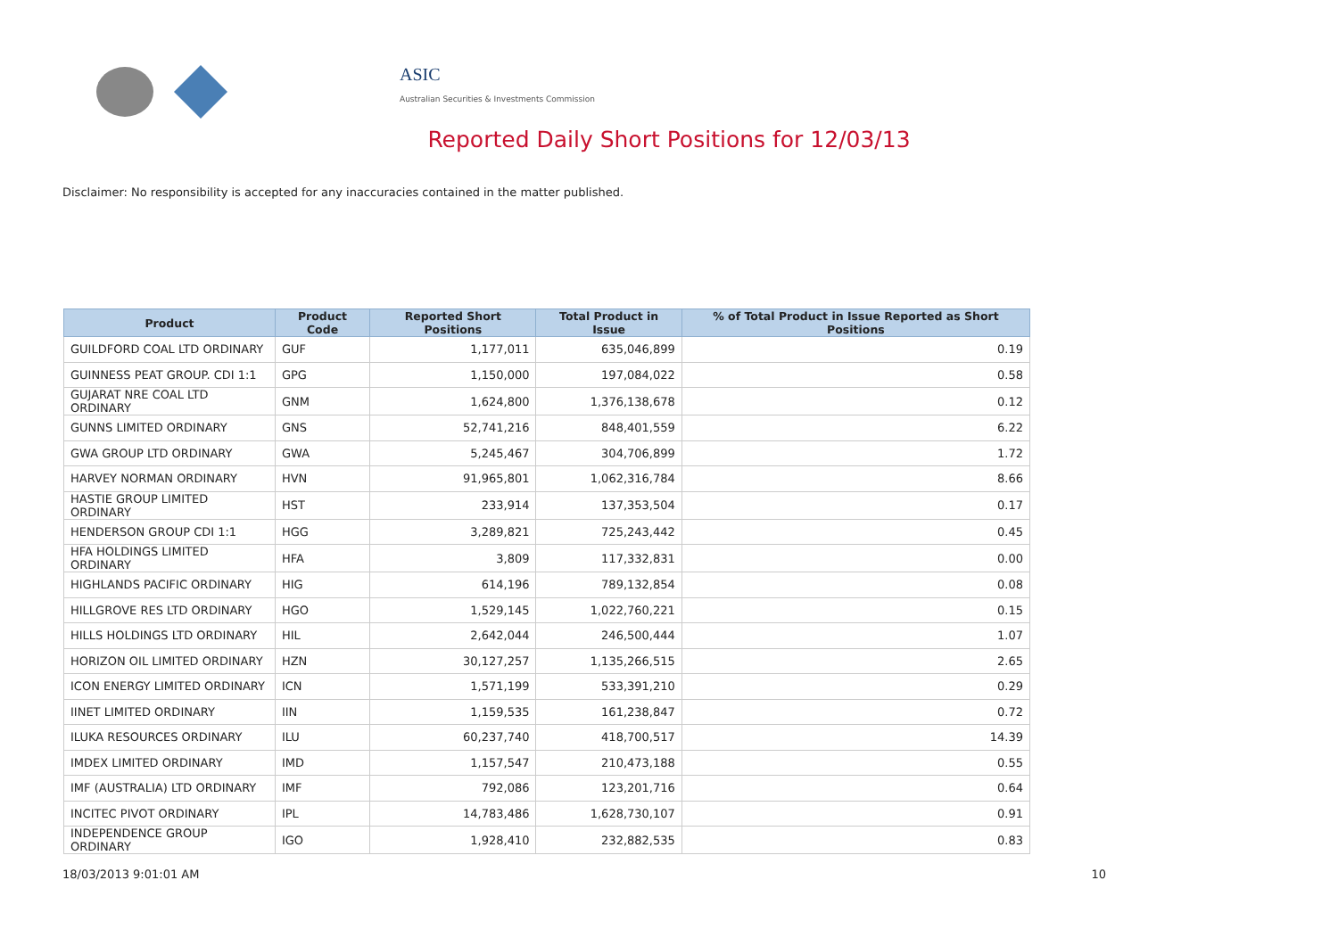ASIC
Australian Securities & Investments Commission
Reported Daily Short Positions for 12/03/13
Disclaimer: No responsibility is accepted for any inaccuracies contained in the matter published.
| Product | Product Code | Reported Short Positions | Total Product in Issue | % of Total Product in Issue Reported as Short Positions |
| --- | --- | --- | --- | --- |
| GUILDFORD COAL LTD ORDINARY | GUF | 1,177,011 | 635,046,899 | 0.19 |
| GUINNESS PEAT GROUP. CDI 1:1 | GPG | 1,150,000 | 197,084,022 | 0.58 |
| GUJARAT NRE COAL LTD ORDINARY | GNM | 1,624,800 | 1,376,138,678 | 0.12 |
| GUNNS LIMITED ORDINARY | GNS | 52,741,216 | 848,401,559 | 6.22 |
| GWA GROUP LTD ORDINARY | GWA | 5,245,467 | 304,706,899 | 1.72 |
| HARVEY NORMAN ORDINARY | HVN | 91,965,801 | 1,062,316,784 | 8.66 |
| HASTIE GROUP LIMITED ORDINARY | HST | 233,914 | 137,353,504 | 0.17 |
| HENDERSON GROUP CDI 1:1 | HGG | 3,289,821 | 725,243,442 | 0.45 |
| HFA HOLDINGS LIMITED ORDINARY | HFA | 3,809 | 117,332,831 | 0.00 |
| HIGHLANDS PACIFIC ORDINARY | HIG | 614,196 | 789,132,854 | 0.08 |
| HILLGROVE RES LTD ORDINARY | HGO | 1,529,145 | 1,022,760,221 | 0.15 |
| HILLS HOLDINGS LTD ORDINARY | HIL | 2,642,044 | 246,500,444 | 1.07 |
| HORIZON OIL LIMITED ORDINARY | HZN | 30,127,257 | 1,135,266,515 | 2.65 |
| ICON ENERGY LIMITED ORDINARY | ICN | 1,571,199 | 533,391,210 | 0.29 |
| IINET LIMITED ORDINARY | IIN | 1,159,535 | 161,238,847 | 0.72 |
| ILUKA RESOURCES ORDINARY | ILU | 60,237,740 | 418,700,517 | 14.39 |
| IMDEX LIMITED ORDINARY | IMD | 1,157,547 | 210,473,188 | 0.55 |
| IMF (AUSTRALIA) LTD ORDINARY | IMF | 792,086 | 123,201,716 | 0.64 |
| INCITEC PIVOT ORDINARY | IPL | 14,783,486 | 1,628,730,107 | 0.91 |
| INDEPENDENCE GROUP ORDINARY | IGO | 1,928,410 | 232,882,535 | 0.83 |
18/03/2013 9:01:01 AM 10